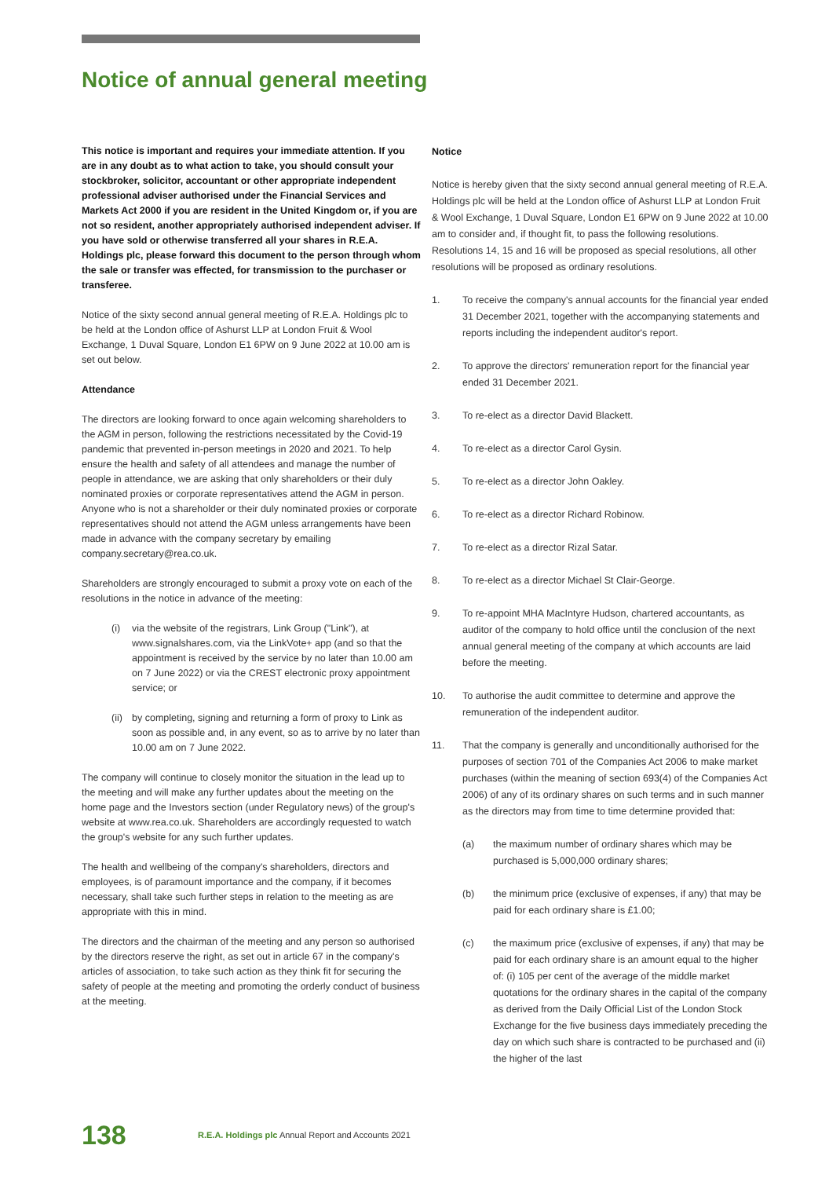Notice of annual general meeting
This notice is important and requires your immediate attention. If you are in any doubt as to what action to take, you should consult your stockbroker, solicitor, accountant or other appropriate independent professional adviser authorised under the Financial Services and Markets Act 2000 if you are resident in the United Kingdom or, if you are not so resident, another appropriately authorised independent adviser. If you have sold or otherwise transferred all your shares in R.E.A. Holdings plc, please forward this document to the person through whom the sale or transfer was effected, for transmission to the purchaser or transferee.
Notice of the sixty second annual general meeting of R.E.A. Holdings plc to be held at the London office of Ashurst LLP at London Fruit & Wool Exchange, 1 Duval Square, London E1 6PW on 9 June 2022 at 10.00 am is set out below.
Attendance
The directors are looking forward to once again welcoming shareholders to the AGM in person, following the restrictions necessitated by the Covid-19 pandemic that prevented in-person meetings in 2020 and 2021. To help ensure the health and safety of all attendees and manage the number of people in attendance, we are asking that only shareholders or their duly nominated proxies or corporate representatives attend the AGM in person. Anyone who is not a shareholder or their duly nominated proxies or corporate representatives should not attend the AGM unless arrangements have been made in advance with the company secretary by emailing company.secretary@rea.co.uk.
Shareholders are strongly encouraged to submit a proxy vote on each of the resolutions in the notice in advance of the meeting:
(i) via the website of the registrars, Link Group ("Link"), at www.signalshares.com, via the LinkVote+ app (and so that the appointment is received by the service by no later than 10.00 am on 7 June 2022) or via the CREST electronic proxy appointment service; or
(ii) by completing, signing and returning a form of proxy to Link as soon as possible and, in any event, so as to arrive by no later than 10.00 am on 7 June 2022.
The company will continue to closely monitor the situation in the lead up to the meeting and will make any further updates about the meeting on the home page and the Investors section (under Regulatory news) of the group's website at www.rea.co.uk. Shareholders are accordingly requested to watch the group's website for any such further updates.
The health and wellbeing of the company's shareholders, directors and employees, is of paramount importance and the company, if it becomes necessary, shall take such further steps in relation to the meeting as are appropriate with this in mind.
The directors and the chairman of the meeting and any person so authorised by the directors reserve the right, as set out in article 67 in the company's articles of association, to take such action as they think fit for securing the safety of people at the meeting and promoting the orderly conduct of business at the meeting.
Notice
Notice is hereby given that the sixty second annual general meeting of R.E.A. Holdings plc will be held at the London office of Ashurst LLP at London Fruit & Wool Exchange, 1 Duval Square, London E1 6PW on 9 June 2022 at 10.00 am to consider and, if thought fit, to pass the following resolutions. Resolutions 14, 15 and 16 will be proposed as special resolutions, all other resolutions will be proposed as ordinary resolutions.
1. To receive the company's annual accounts for the financial year ended 31 December 2021, together with the accompanying statements and reports including the independent auditor's report.
2. To approve the directors' remuneration report for the financial year ended 31 December 2021.
3. To re-elect as a director David Blackett.
4. To re-elect as a director Carol Gysin.
5. To re-elect as a director John Oakley.
6. To re-elect as a director Richard Robinow.
7. To re-elect as a director Rizal Satar.
8. To re-elect as a director Michael St Clair-George.
9. To re-appoint MHA MacIntyre Hudson, chartered accountants, as auditor of the company to hold office until the conclusion of the next annual general meeting of the company at which accounts are laid before the meeting.
10. To authorise the audit committee to determine and approve the remuneration of the independent auditor.
11. That the company is generally and unconditionally authorised for the purposes of section 701 of the Companies Act 2006 to make market purchases (within the meaning of section 693(4) of the Companies Act 2006) of any of its ordinary shares on such terms and in such manner as the directors may from time to time determine provided that:
(a) the maximum number of ordinary shares which may be purchased is 5,000,000 ordinary shares;
(b) the minimum price (exclusive of expenses, if any) that may be paid for each ordinary share is £1.00;
(c) the maximum price (exclusive of expenses, if any) that may be paid for each ordinary share is an amount equal to the higher of: (i) 105 per cent of the average of the middle market quotations for the ordinary shares in the capital of the company as derived from the Daily Official List of the London Stock Exchange for the five business days immediately preceding the day on which such share is contracted to be purchased and (ii) the higher of the last
138 R.E.A. Holdings plc Annual Report and Accounts 2021